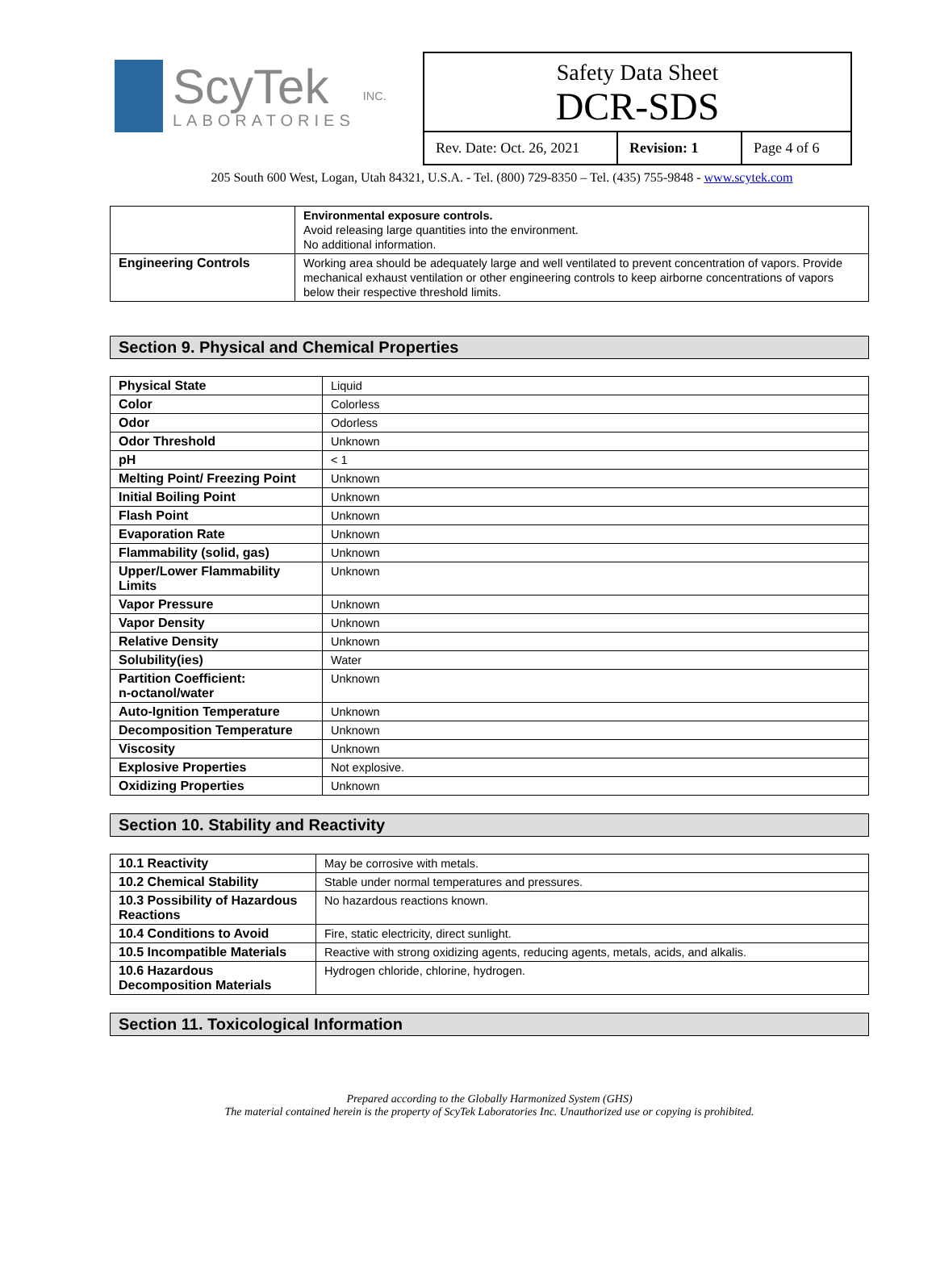ScyTek
LABORATORIES
INC.
Safety Data Sheet
DCR-SDS
Rev. Date: Oct. 26, 2021
Revision: 1 Page 4 of 6
205 South 600 West, Logan, Utah 84321, U.S.A. - Tel. (800) 729-8350 – Tel. (435) 755-9848 - www.scytek.com
| | Environmental exposure controls. Avoid releasing large quantities into the environment. No additional information. |
| Engineering Controls | Working area should be adequately large and well ventilated to prevent concentration of vapors. Provide mechanical exhaust ventilation or other engineering controls to keep airborne concentrations of vapors below their respective threshold limits. |
Section 9. Physical and Chemical Properties
| Physical State | Liquid |
| Color | Colorless |
| Odor | Odorless |
| Odor Threshold | Unknown |
| pH | < 1 |
| Melting Point/ Freezing Point | Unknown |
| Initial Boiling Point | Unknown |
| Flash Point | Unknown |
| Evaporation Rate | Unknown |
| Flammability (solid, gas) | Unknown |
| Upper/Lower Flammability Limits | Unknown |
| Vapor Pressure | Unknown |
| Vapor Density | Unknown |
| Relative Density | Unknown |
| Solubility(ies) | Water |
| Partition Coefficient: n-octanol/water | Unknown |
| Auto-Ignition Temperature | Unknown |
| Decomposition Temperature | Unknown |
| Viscosity | Unknown |
| Explosive Properties | Not explosive. |
| Oxidizing Properties | Unknown |
Section 10. Stability and Reactivity
| 10.1 Reactivity | May be corrosive with metals. |
| 10.2 Chemical Stability | Stable under normal temperatures and pressures. |
| 10.3 Possibility of Hazardous Reactions | No hazardous reactions known. |
| 10.4 Conditions to Avoid | Fire, static electricity, direct sunlight. |
| 10.5 Incompatible Materials | Reactive with strong oxidizing agents, reducing agents, metals, acids, and alkalis. |
| 10.6 Hazardous Decomposition Materials | Hydrogen chloride, chlorine, hydrogen. |
Section 11. Toxicological Information
Prepared according to the Globally Harmonized System (GHS)
The material contained herein is the property of ScyTek Laboratories Inc. Unauthorized use or copying is prohibited.